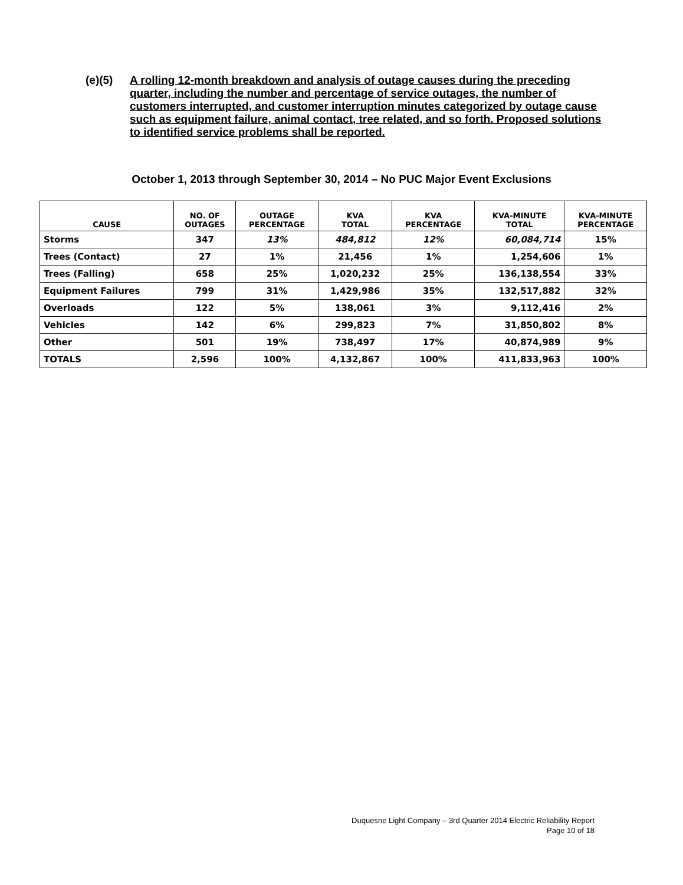(e)(5) A rolling 12-month breakdown and analysis of outage causes during the preceding quarter, including the number and percentage of service outages, the number of customers interrupted, and customer interruption minutes categorized by outage cause such as equipment failure, animal contact, tree related, and so forth. Proposed solutions to identified service problems shall be reported.
October 1, 2013 through September 30, 2014 – No PUC Major Event Exclusions
| CAUSE | NO. OF OUTAGES | OUTAGE PERCENTAGE | KVA TOTAL | KVA PERCENTAGE | KVA-MINUTE TOTAL | KVA-MINUTE PERCENTAGE |
| --- | --- | --- | --- | --- | --- | --- |
| Storms | 347 | 13% | 484,812 | 12% | 60,084,714 | 15% |
| Trees (Contact) | 27 | 1% | 21,456 | 1% | 1,254,606 | 1% |
| Trees (Falling) | 658 | 25% | 1,020,232 | 25% | 136,138,554 | 33% |
| Equipment Failures | 799 | 31% | 1,429,986 | 35% | 132,517,882 | 32% |
| Overloads | 122 | 5% | 138,061 | 3% | 9,112,416 | 2% |
| Vehicles | 142 | 6% | 299,823 | 7% | 31,850,802 | 8% |
| Other | 501 | 19% | 738,497 | 17% | 40,874,989 | 9% |
| TOTALS | 2,596 | 100% | 4,132,867 | 100% | 411,833,963 | 100% |
Duquesne Light Company – 3rd Quarter 2014 Electric Reliability Report
Page 10 of 18